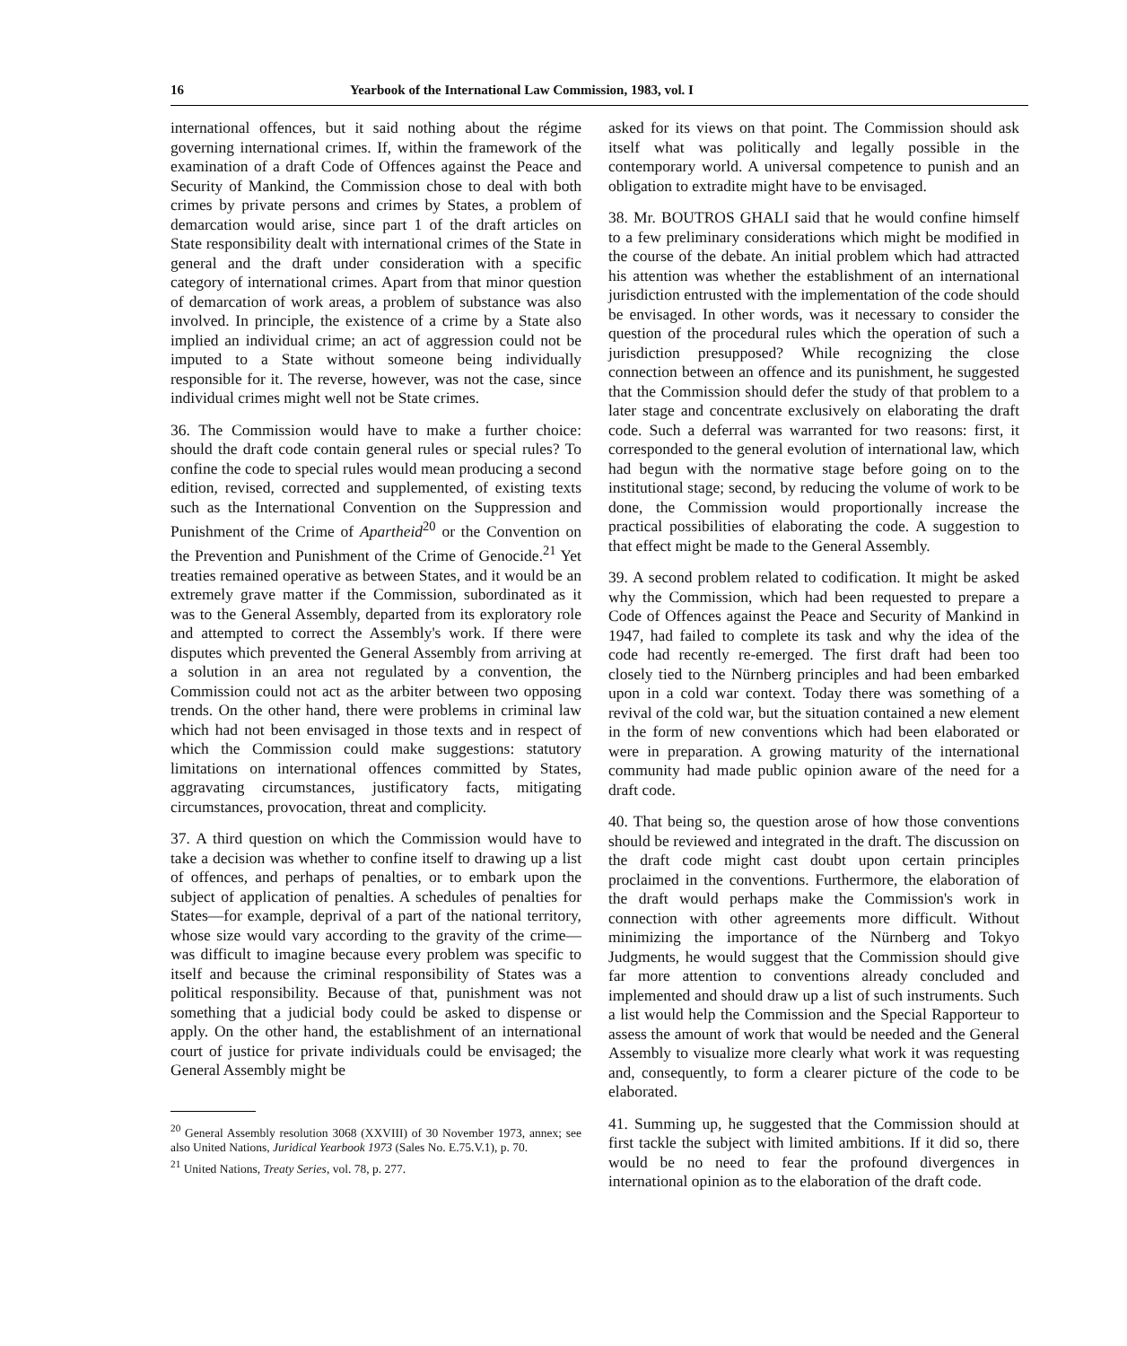16 Yearbook of the International Law Commission, 1983, vol. I
international offences, but it said nothing about the régime governing international crimes. If, within the framework of the examination of a draft Code of Offences against the Peace and Security of Mankind, the Commission chose to deal with both crimes by private persons and crimes by States, a problem of demarcation would arise, since part 1 of the draft articles on State responsibility dealt with international crimes of the State in general and the draft under consideration with a specific category of international crimes. Apart from that minor question of demarcation of work areas, a problem of substance was also involved. In principle, the existence of a crime by a State also implied an individual crime; an act of aggression could not be imputed to a State without someone being individually responsible for it. The reverse, however, was not the case, since individual crimes might well not be State crimes.
36. The Commission would have to make a further choice: should the draft code contain general rules or special rules? To confine the code to special rules would mean producing a second edition, revised, corrected and supplemented, of existing texts such as the International Convention on the Suppression and Punishment of the Crime of Apartheid<sup>20</sup> or the Convention on the Prevention and Punishment of the Crime of Genocide.<sup>21</sup> Yet treaties remained operative as between States, and it would be an extremely grave matter if the Commission, subordinated as it was to the General Assembly, departed from its exploratory role and attempted to correct the Assembly's work. If there were disputes which prevented the General Assembly from arriving at a solution in an area not regulated by a convention, the Commission could not act as the arbiter between two opposing trends. On the other hand, there were problems in criminal law which had not been envisaged in those texts and in respect of which the Commission could make suggestions: statutory limitations on international offences committed by States, aggravating circumstances, justificatory facts, mitigating circumstances, provocation, threat and complicity.
37. A third question on which the Commission would have to take a decision was whether to confine itself to drawing up a list of offences, and perhaps of penalties, or to embark upon the subject of application of penalties. A schedules of penalties for States—for example, deprival of a part of the national territory, whose size would vary according to the gravity of the crime—was difficult to imagine because every problem was specific to itself and because the criminal responsibility of States was a political responsibility. Because of that, punishment was not something that a judicial body could be asked to dispense or apply. On the other hand, the establishment of an international court of justice for private individuals could be envisaged; the General Assembly might be
<sup>20</sup> General Assembly resolution 3068 (XXVIII) of 30 November 1973, annex; see also United Nations, Juridical Yearbook 1973 (Sales No. E.75.V.1), p. 70.
<sup>21</sup> United Nations, Treaty Series, vol. 78, p. 277.
asked for its views on that point. The Commission should ask itself what was politically and legally possible in the contemporary world. A universal competence to punish and an obligation to extradite might have to be envisaged.
38. Mr. BOUTROS GHALI said that he would confine himself to a few preliminary considerations which might be modified in the course of the debate. An initial problem which had attracted his attention was whether the establishment of an international jurisdiction entrusted with the implementation of the code should be envisaged. In other words, was it necessary to consider the question of the procedural rules which the operation of such a jurisdiction presupposed? While recognizing the close connection between an offence and its punishment, he suggested that the Commission should defer the study of that problem to a later stage and concentrate exclusively on elaborating the draft code. Such a deferral was warranted for two reasons: first, it corresponded to the general evolution of international law, which had begun with the normative stage before going on to the institutional stage; second, by reducing the volume of work to be done, the Commission would proportionally increase the practical possibilities of elaborating the code. A suggestion to that effect might be made to the General Assembly.
39. A second problem related to codification. It might be asked why the Commission, which had been requested to prepare a Code of Offences against the Peace and Security of Mankind in 1947, had failed to complete its task and why the idea of the code had recently re-emerged. The first draft had been too closely tied to the Nürnberg principles and had been embarked upon in a cold war context. Today there was something of a revival of the cold war, but the situation contained a new element in the form of new conventions which had been elaborated or were in preparation. A growing maturity of the international community had made public opinion aware of the need for a draft code.
40. That being so, the question arose of how those conventions should be reviewed and integrated in the draft. The discussion on the draft code might cast doubt upon certain principles proclaimed in the conventions. Furthermore, the elaboration of the draft would perhaps make the Commission's work in connection with other agreements more difficult. Without minimizing the importance of the Nürnberg and Tokyo Judgments, he would suggest that the Commission should give far more attention to conventions already concluded and implemented and should draw up a list of such instruments. Such a list would help the Commission and the Special Rapporteur to assess the amount of work that would be needed and the General Assembly to visualize more clearly what work it was requesting and, consequently, to form a clearer picture of the code to be elaborated.
41. Summing up, he suggested that the Commission should at first tackle the subject with limited ambitions. If it did so, there would be no need to fear the profound divergences in international opinion as to the elaboration of the draft code.